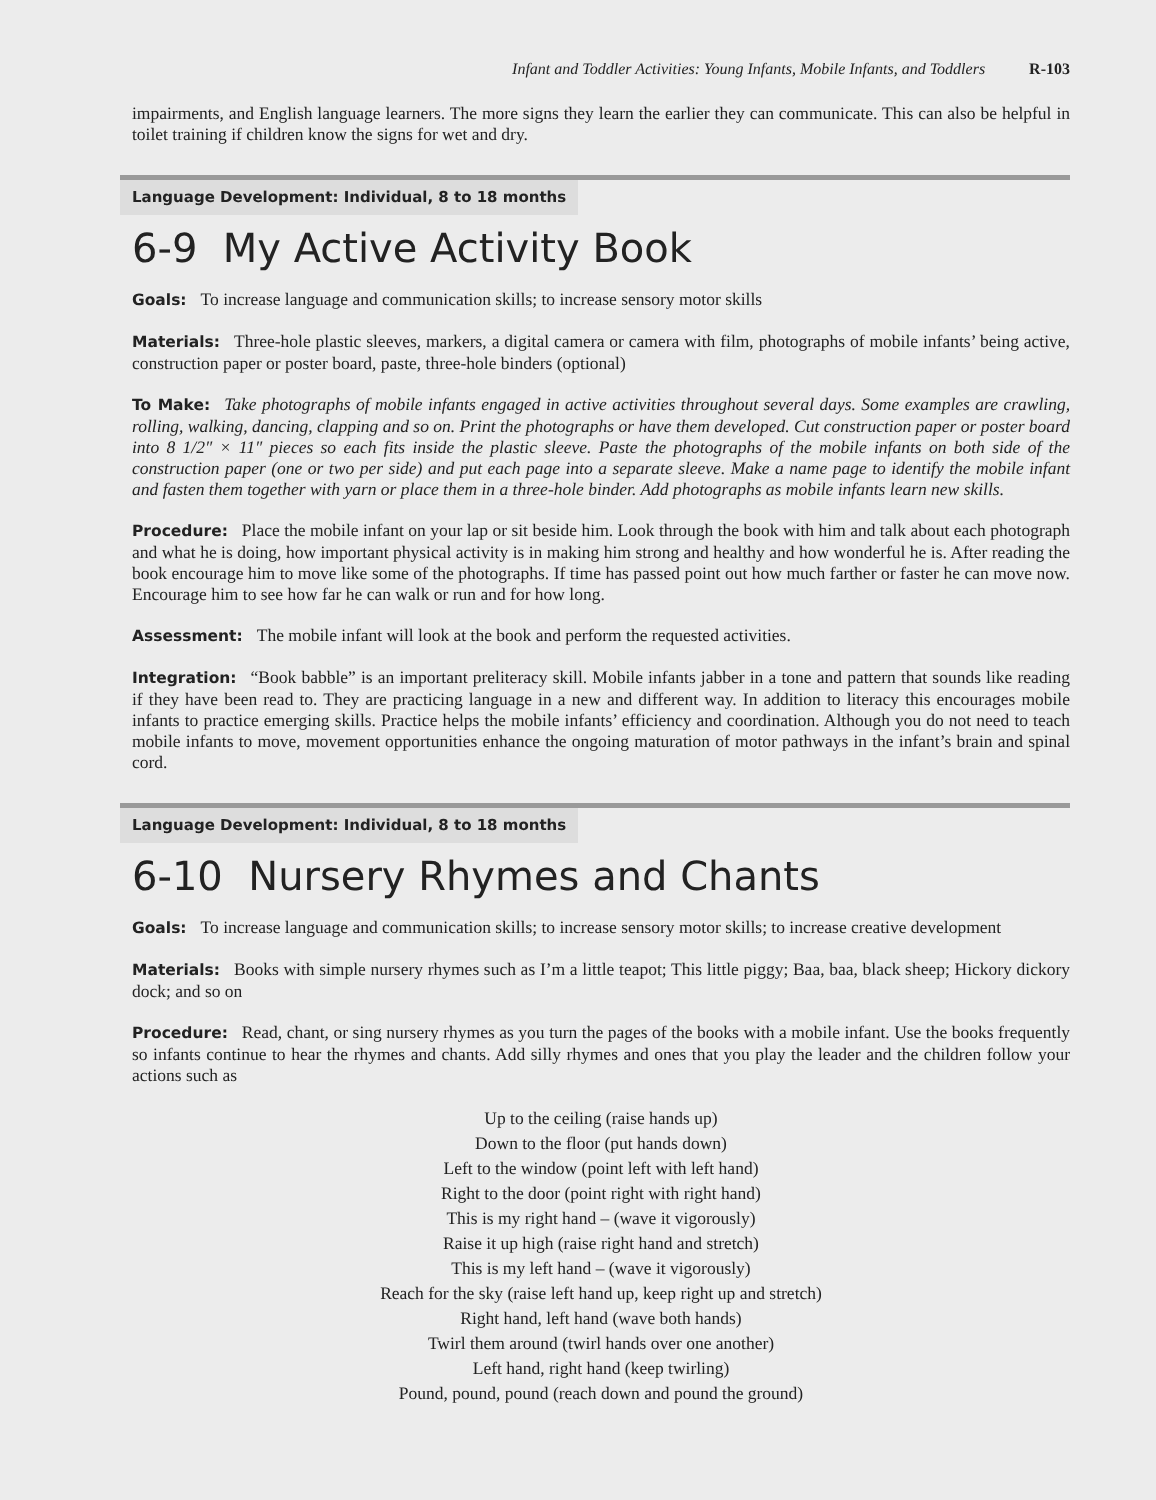Infant and Toddler Activities: Young Infants, Mobile Infants, and Toddlers R-103
impairments, and English language learners. The more signs they learn the earlier they can communicate. This can also be helpful in toilet training if children know the signs for wet and dry.
Language Development: Individual, 8 to 18 months
6-9 My Active Activity Book
Goals: To increase language and communication skills; to increase sensory motor skills
Materials: Three-hole plastic sleeves, markers, a digital camera or camera with film, photographs of mobile infants’ being active, construction paper or poster board, paste, three-hole binders (optional)
To Make: Take photographs of mobile infants engaged in active activities throughout several days. Some examples are crawling, rolling, walking, dancing, clapping and so on. Print the photographs or have them developed. Cut construction paper or poster board into 8 1/2″ × 11″ pieces so each fits inside the plastic sleeve. Paste the photographs of the mobile infants on both side of the construction paper (one or two per side) and put each page into a separate sleeve. Make a name page to identify the mobile infant and fasten them together with yarn or place them in a three-hole binder. Add photographs as mobile infants learn new skills.
Procedure: Place the mobile infant on your lap or sit beside him. Look through the book with him and talk about each photograph and what he is doing, how important physical activity is in making him strong and healthy and how wonderful he is. After reading the book encourage him to move like some of the photographs. If time has passed point out how much farther or faster he can move now. Encourage him to see how far he can walk or run and for how long.
Assessment: The mobile infant will look at the book and perform the requested activities.
Integration: “Book babble” is an important preliteracy skill. Mobile infants jabber in a tone and pattern that sounds like reading if they have been read to. They are practicing language in a new and different way. In addition to literacy this encourages mobile infants to practice emerging skills. Practice helps the mobile infants’ efficiency and coordination. Although you do not need to teach mobile infants to move, movement opportunities enhance the ongoing maturation of motor pathways in the infant’s brain and spinal cord.
Language Development: Individual, 8 to 18 months
6-10 Nursery Rhymes and Chants
Goals: To increase language and communication skills; to increase sensory motor skills; to increase creative development
Materials: Books with simple nursery rhymes such as I’m a little teapot; This little piggy; Baa, baa, black sheep; Hickory dickory dock; and so on
Procedure: Read, chant, or sing nursery rhymes as you turn the pages of the books with a mobile infant. Use the books frequently so infants continue to hear the rhymes and chants. Add silly rhymes and ones that you play the leader and the children follow your actions such as
Up to the ceiling (raise hands up)
Down to the floor (put hands down)
Left to the window (point left with left hand)
Right to the door (point right with right hand)
This is my right hand – (wave it vigorously)
Raise it up high (raise right hand and stretch)
This is my left hand – (wave it vigorously)
Reach for the sky (raise left hand up, keep right up and stretch)
Right hand, left hand (wave both hands)
Twirl them around (twirl hands over one another)
Left hand, right hand (keep twirling)
Pound, pound, pound (reach down and pound the ground)